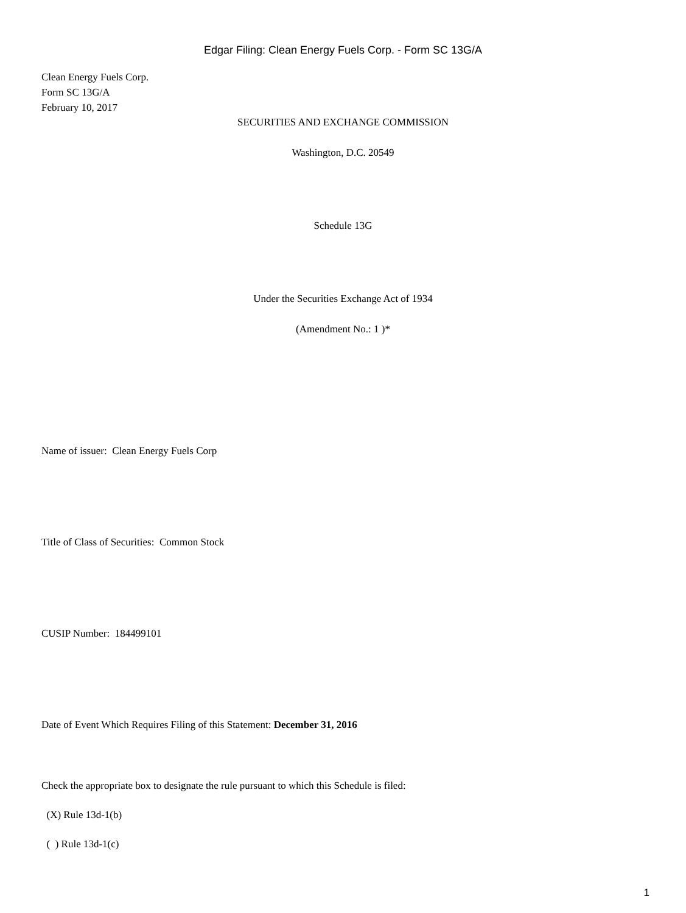Edgar Filing: Clean Energy Fuels Corp. - Form SC 13G/A
Clean Energy Fuels Corp.
Form SC 13G/A
February 10, 2017
SECURITIES AND EXCHANGE COMMISSION
Washington, D.C. 20549
Schedule 13G
Under the Securities Exchange Act of 1934
(Amendment No.: 1 )*
Name of issuer: Clean Energy Fuels Corp
Title of Class of Securities: Common Stock
CUSIP Number: 184499101
Date of Event Which Requires Filing of this Statement: December 31, 2016
Check the appropriate box to designate the rule pursuant to which this Schedule is filed:
(X) Rule 13d-1(b)
( ) Rule 13d-1(c)
1